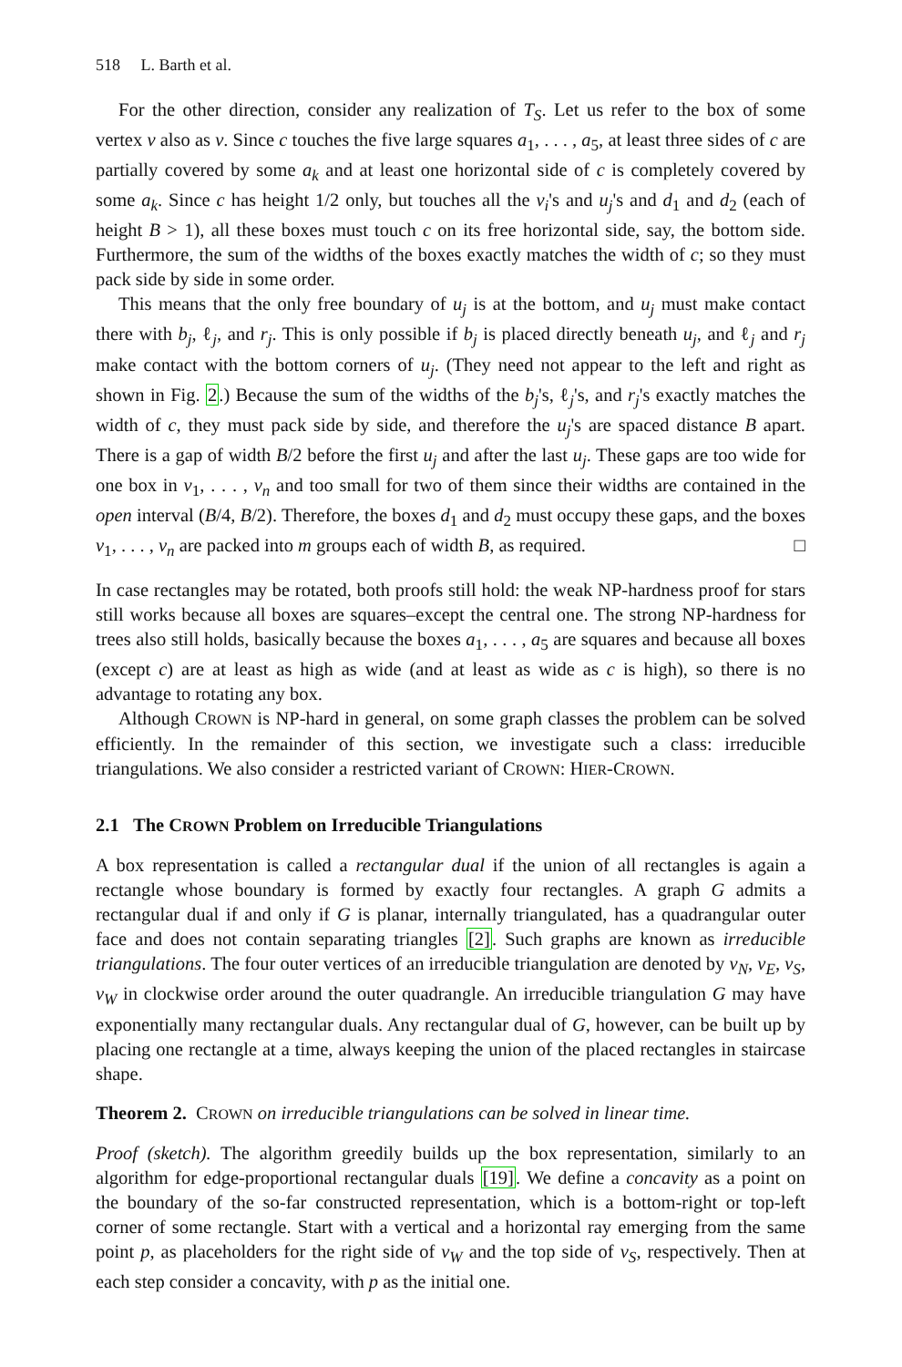518 L. Barth et al.
For the other direction, consider any realization of T<sub>S</sub>. Let us refer to the box of some vertex v also as v. Since c touches the five large squares a<sub>1</sub>, . . . , a<sub>5</sub>, at least three sides of c are partially covered by some a<sub>k</sub> and at least one horizontal side of c is completely covered by some a<sub>k</sub>. Since c has height 1/2 only, but touches all the v<sub>i</sub>'s and u<sub>j</sub>'s and d<sub>1</sub> and d<sub>2</sub> (each of height B > 1), all these boxes must touch c on its free horizontal side, say, the bottom side. Furthermore, the sum of the widths of the boxes exactly matches the width of c; so they must pack side by side in some order.
This means that the only free boundary of u<sub>j</sub> is at the bottom, and u<sub>j</sub> must make contact there with b<sub>j</sub>, ℓ<sub>j</sub>, and r<sub>j</sub>. This is only possible if b<sub>j</sub> is placed directly beneath u<sub>j</sub>, and ℓ<sub>j</sub> and r<sub>j</sub> make contact with the bottom corners of u<sub>j</sub>. (They need not appear to the left and right as shown in Fig. 2.) Because the sum of the widths of the b<sub>j</sub>'s, ℓ<sub>j</sub>'s, and r<sub>j</sub>'s exactly matches the width of c, they must pack side by side, and therefore the u<sub>j</sub>'s are spaced distance B apart. There is a gap of width B/2 before the first u<sub>j</sub> and after the last u<sub>j</sub>. These gaps are too wide for one box in v<sub>1</sub>, . . . , v<sub>n</sub> and too small for two of them since their widths are contained in the open interval (B/4, B/2). Therefore, the boxes d<sub>1</sub> and d<sub>2</sub> must occupy these gaps, and the boxes v<sub>1</sub>, . . . , v<sub>n</sub> are packed into m groups each of width B, as required. □
In case rectangles may be rotated, both proofs still hold: the weak NP-hardness proof for stars still works because all boxes are squares–except the central one. The strong NP-hardness for trees also still holds, basically because the boxes a<sub>1</sub>, . . . , a<sub>5</sub> are squares and because all boxes (except c) are at least as high as wide (and at least as wide as c is high), so there is no advantage to rotating any box.
Although CROWN is NP-hard in general, on some graph classes the problem can be solved efficiently. In the remainder of this section, we investigate such a class: irreducible triangulations. We also consider a restricted variant of CROWN: HIER-CROWN.
2.1 The CROWN Problem on Irreducible Triangulations
A box representation is called a rectangular dual if the union of all rectangles is again a rectangle whose boundary is formed by exactly four rectangles. A graph G admits a rectangular dual if and only if G is planar, internally triangulated, has a quadrangular outer face and does not contain separating triangles [2]. Such graphs are known as irreducible triangulations. The four outer vertices of an irreducible triangulation are denoted by v<sub>N</sub>, v<sub>E</sub>, v<sub>S</sub>, v<sub>W</sub> in clockwise order around the outer quadrangle. An irreducible triangulation G may have exponentially many rectangular duals. Any rectangular dual of G, however, can be built up by placing one rectangle at a time, always keeping the union of the placed rectangles in staircase shape.
Theorem 2. CROWN on irreducible triangulations can be solved in linear time.
Proof (sketch). The algorithm greedily builds up the box representation, similarly to an algorithm for edge-proportional rectangular duals [19]. We define a concavity as a point on the boundary of the so-far constructed representation, which is a bottom-right or top-left corner of some rectangle. Start with a vertical and a horizontal ray emerging from the same point p, as placeholders for the right side of v<sub>W</sub> and the top side of v<sub>S</sub>, respectively. Then at each step consider a concavity, with p as the initial one.